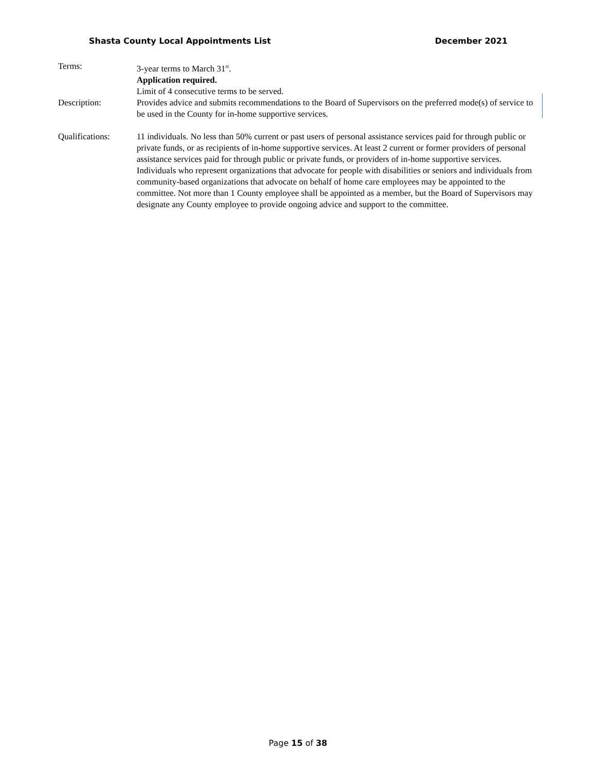Shasta County Local Appointments List December 2021
Terms: 3-year terms to March 31<sup>st</sup>.
Application required.
Limit of 4 consecutive terms to be served.
Description: Provides advice and submits recommendations to the Board of Supervisors on the preferred mode(s) of service to be used in the County for in-home supportive services.
Qualifications: 11 individuals. No less than 50% current or past users of personal assistance services paid for through public or private funds, or as recipients of in-home supportive services. At least 2 current or former providers of personal assistance services paid for through public or private funds, or providers of in-home supportive services. Individuals who represent organizations that advocate for people with disabilities or seniors and individuals from community-based organizations that advocate on behalf of home care employees may be appointed to the committee. Not more than 1 County employee shall be appointed as a member, but the Board of Supervisors may designate any County employee to provide ongoing advice and support to the committee.
Page 15 of 38